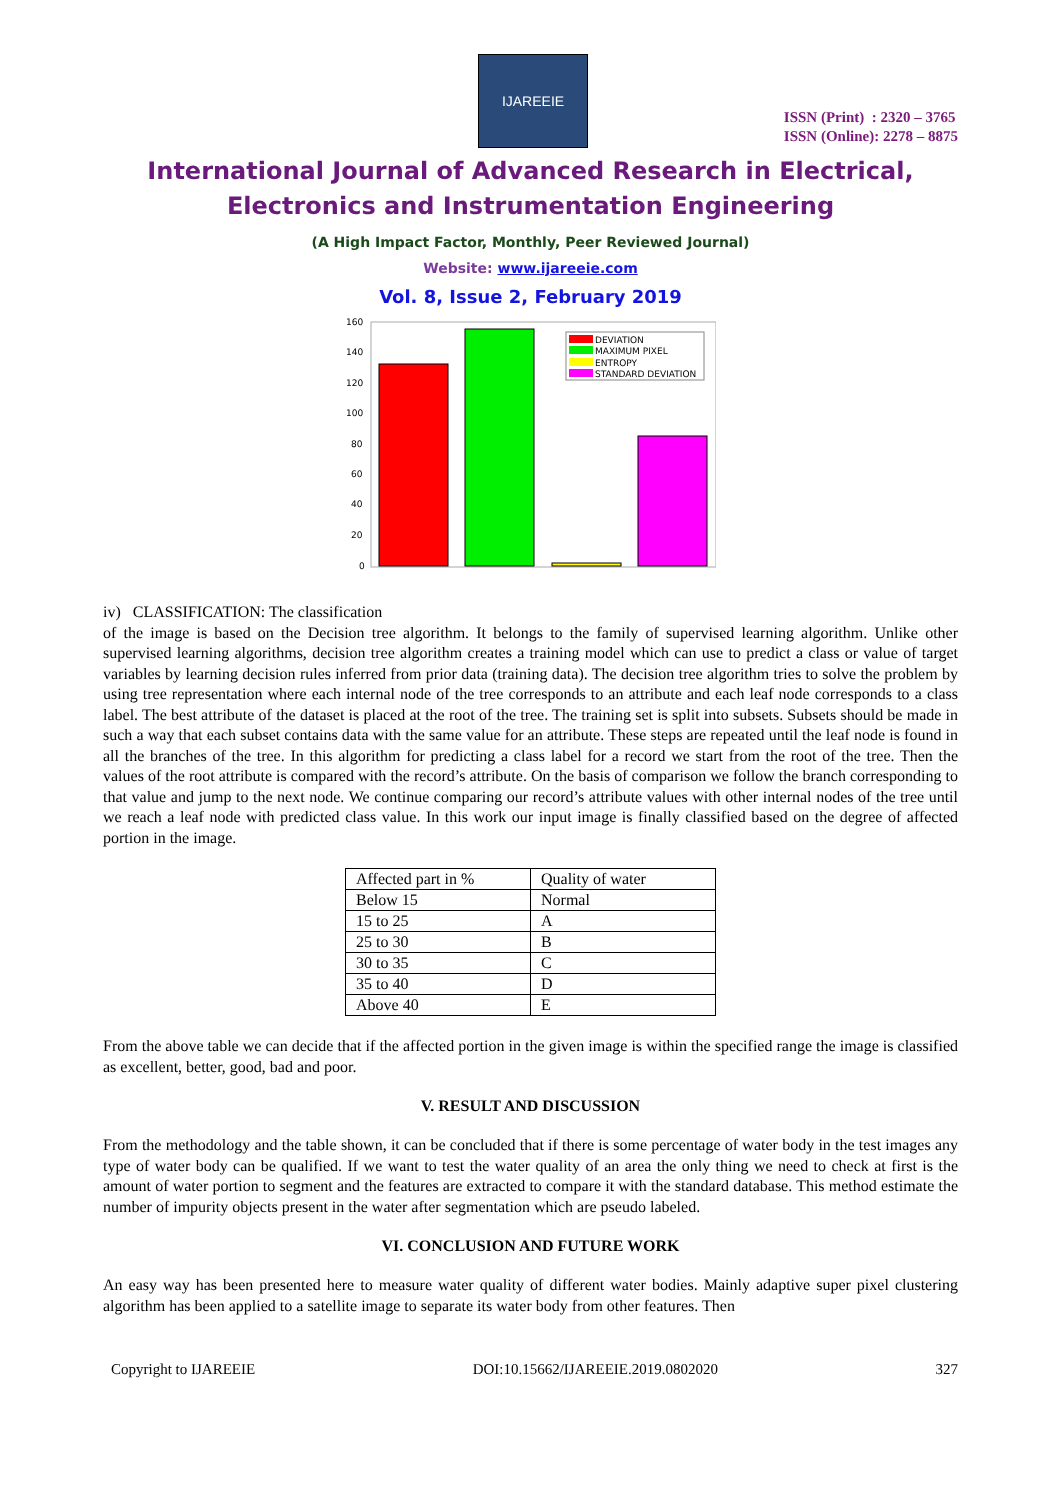IJAREEIE
ISSN (Print) : 2320 – 3765
ISSN (Online): 2278 – 8875
International Journal of Advanced Research in Electrical,
Electronics and Instrumentation Engineering
(A High Impact Factor, Monthly, Peer Reviewed Journal)
Website: www.ijareeie.com
Vol. 8, Issue 2, February 2019
160
140
120
100
80
60
40
20
0
DEVIATION
MAXIMUM PIXEL
ENTROPY
STANDARD DEVIATION
iv) CLASSIFICATION: The classification
of the image is based on the Decision tree algorithm. It belongs to the family of supervised learning algorithm. Unlike other supervised learning algorithms, decision tree algorithm creates a training model which can use to predict a class or value of target variables by learning decision rules inferred from prior data (training data). The decision tree algorithm tries to solve the problem by using tree representation where each internal node of the tree corresponds to an attribute and each leaf node corresponds to a class label. The best attribute of the dataset is placed at the root of the tree. The training set is split into subsets. Subsets should be made in such a way that each subset contains data with the same value for an attribute. These steps are repeated until the leaf node is found in all the branches of the tree. In this algorithm for predicting a class label for a record we start from the root of the tree. Then the values of the root attribute is compared with the record’s attribute. On the basis of comparison we follow the branch corresponding to that value and jump to the next node. We continue comparing our record’s attribute values with other internal nodes of the tree until we reach a leaf node with predicted class value. In this work our input image is finally classified based on the degree of affected portion in the image.
| Affected part in % | Quality of water |
| Below 15 | Normal |
| 15 to 25 | A |
| 25 to 30 | B |
| 30 to 35 | C |
| 35 to 40 | D |
| Above 40 | E |
From the above table we can decide that if the affected portion in the given image is within the specified range the image is classified as excellent, better, good, bad and poor.
V. RESULT AND DISCUSSION
From the methodology and the table shown, it can be concluded that if there is some percentage of water body in the test images any type of water body can be qualified. If we want to test the water quality of an area the only thing we need to check at first is the amount of water portion to segment and the features are extracted to compare it with the standard database. This method estimate the number of impurity objects present in the water after segmentation which are pseudo labeled.
VI. CONCLUSION AND FUTURE WORK
An easy way has been presented here to measure water quality of different water bodies. Mainly adaptive super pixel clustering algorithm has been applied to a satellite image to separate its water body from other features. Then
Copyright to IJAREEIE DOI:10.15662/IJAREEIE.2019.0802020 327